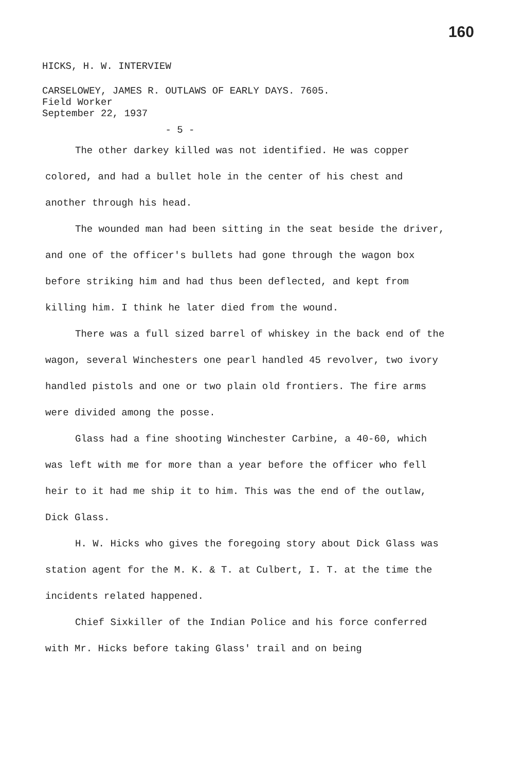160
HICKS, H. W. INTERVIEW
CARSELOWEY, JAMES R. OUTLAWS OF EARLY DAYS. 7605.
Field Worker
September 22, 1937
- 5 -
The other darkey killed was not identified. He was copper colored, and had a bullet hole in the center of his chest and another through his head.
The wounded man had been sitting in the seat beside the driver, and one of the officer's bullets had gone through the wagon box before striking him and had thus been deflected, and kept from killing him. I think he later died from the wound.
There was a full sized barrel of whiskey in the back end of the wagon, several Winchesters one pearl handled 45 revolver, two ivory handled pistols and one or two plain old frontiers. The fire arms were divided among the posse.
Glass had a fine shooting Winchester Carbine, a 40-60, which was left with me for more than a year before the officer who fell heir to it had me ship it to him. This was the end of the outlaw, Dick Glass.
H. W. Hicks who gives the foregoing story about Dick Glass was station agent for the M. K. & T. at Culbert, I. T. at the time the incidents related happened.
Chief Sixkiller of the Indian Police and his force conferred with Mr. Hicks before taking Glass' trail and on being